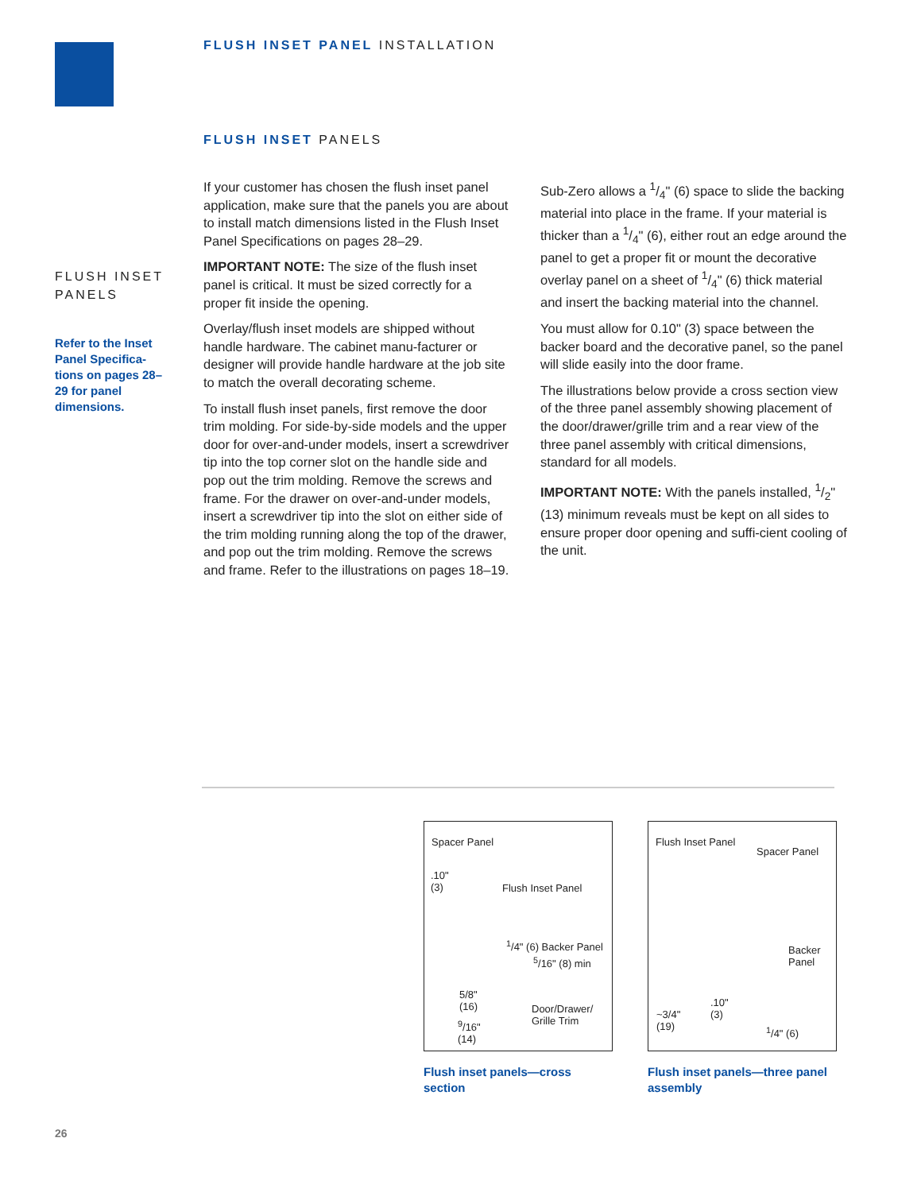FLUSH INSET PANEL INSTALLATION
FLUSH INSET PANELS
FLUSH INSET
PANELS
Refer to the Inset Panel Specifica-tions on pages 28–29 for panel dimensions.
If your customer has chosen the flush inset panel application, make sure that the panels you are about to install match dimensions listed in the Flush Inset Panel Specifications on pages 28–29.
IMPORTANT NOTE: The size of the flush inset panel is critical. It must be sized correctly for a proper fit inside the opening.
Overlay/flush inset models are shipped without handle hardware. The cabinet manu-facturer or designer will provide handle hardware at the job site to match the overall decorating scheme.
To install flush inset panels, first remove the door trim molding. For side-by-side models and the upper door for over-and-under models, insert a screwdriver tip into the top corner slot on the handle side and pop out the trim molding. Remove the screws and frame. For the drawer on over-and-under models, insert a screwdriver tip into the slot on either side of the trim molding running along the top of the drawer, and pop out the trim molding. Remove the screws and frame. Refer to the illustrations on pages 18–19.
Sub-Zero allows a 1/4" (6) space to slide the backing material into place in the frame. If your material is thicker than a 1/4" (6), either rout an edge around the panel to get a proper fit or mount the decorative overlay panel on a sheet of 1/4" (6) thick material and insert the backing material into the channel.
You must allow for 0.10" (3) space between the backer board and the decorative panel, so the panel will slide easily into the door frame.
The illustrations below provide a cross section view of the three panel assembly showing placement of the door/drawer/grille trim and a rear view of the three panel assembly with critical dimensions, standard for all models.
IMPORTANT NOTE: With the panels installed, 1/2" (13) minimum reveals must be kept on all sides to ensure proper door opening and suffi-cient cooling of the unit.
Spacer Panel
.10"
(3) Flush Inset Panel
<sup>1</sup>/4" (6) Backer Panel
<sup>5</sup>/16" (8) min
5/8"
(16) Door/Drawer/
Grille Trim <sup>9</sup>/16"
(14)
Flush inset panels—cross section
Flush Inset Panel
Spacer Panel
Backer
Panel
.10"
(3) ~3/4"
(19) <sup>1</sup>/4" (6)
Flush inset panels—three panel assembly
26